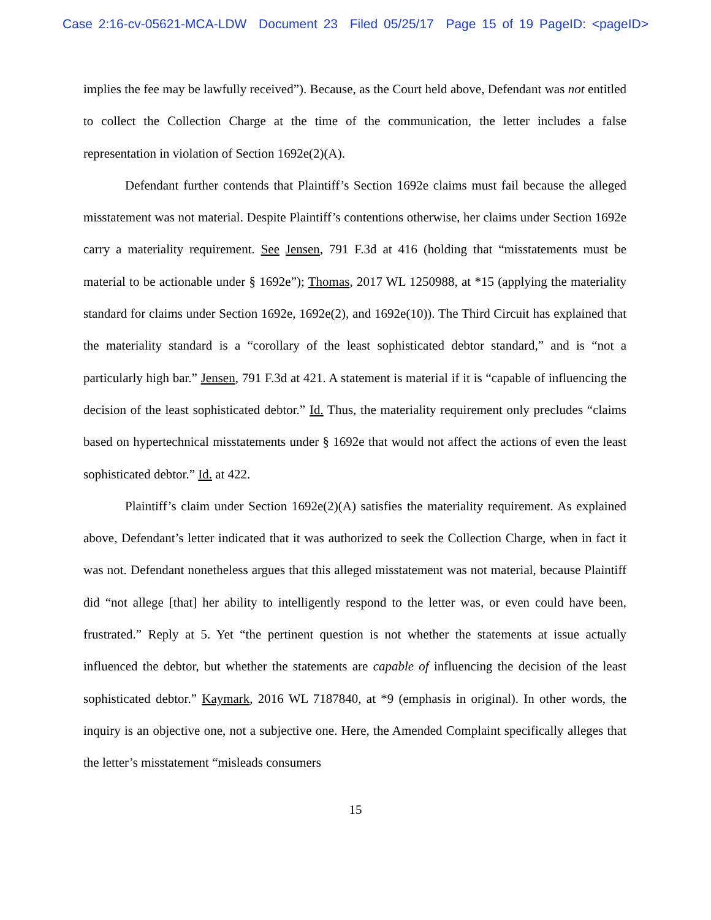Case 2:16-cv-05621-MCA-LDW Document 23 Filed 05/25/17 Page 15 of 19 PageID: <pageID>
implies the fee may be lawfully received”). Because, as the Court held above, Defendant was not entitled to collect the Collection Charge at the time of the communication, the letter includes a false representation in violation of Section 1692e(2)(A).
Defendant further contends that Plaintiff’s Section 1692e claims must fail because the alleged misstatement was not material. Despite Plaintiff’s contentions otherwise, her claims under Section 1692e carry a materiality requirement. See Jensen, 791 F.3d at 416 (holding that “misstatements must be material to be actionable under § 1692e”); Thomas, 2017 WL 1250988, at *15 (applying the materiality standard for claims under Section 1692e, 1692e(2), and 1692e(10)). The Third Circuit has explained that the materiality standard is a “corollary of the least sophisticated debtor standard,” and is “not a particularly high bar.” Jensen, 791 F.3d at 421. A statement is material if it is “capable of influencing the decision of the least sophisticated debtor.” Id. Thus, the materiality requirement only precludes “claims based on hypertechnical misstatements under § 1692e that would not affect the actions of even the least sophisticated debtor.” Id. at 422.
Plaintiff’s claim under Section 1692e(2)(A) satisfies the materiality requirement. As explained above, Defendant’s letter indicated that it was authorized to seek the Collection Charge, when in fact it was not. Defendant nonetheless argues that this alleged misstatement was not material, because Plaintiff did “not allege [that] her ability to intelligently respond to the letter was, or even could have been, frustrated.” Reply at 5. Yet “the pertinent question is not whether the statements at issue actually influenced the debtor, but whether the statements are capable of influencing the decision of the least sophisticated debtor.” Kaymark, 2016 WL 7187840, at *9 (emphasis in original). In other words, the inquiry is an objective one, not a subjective one. Here, the Amended Complaint specifically alleges that the letter’s misstatement “misleads consumers
15